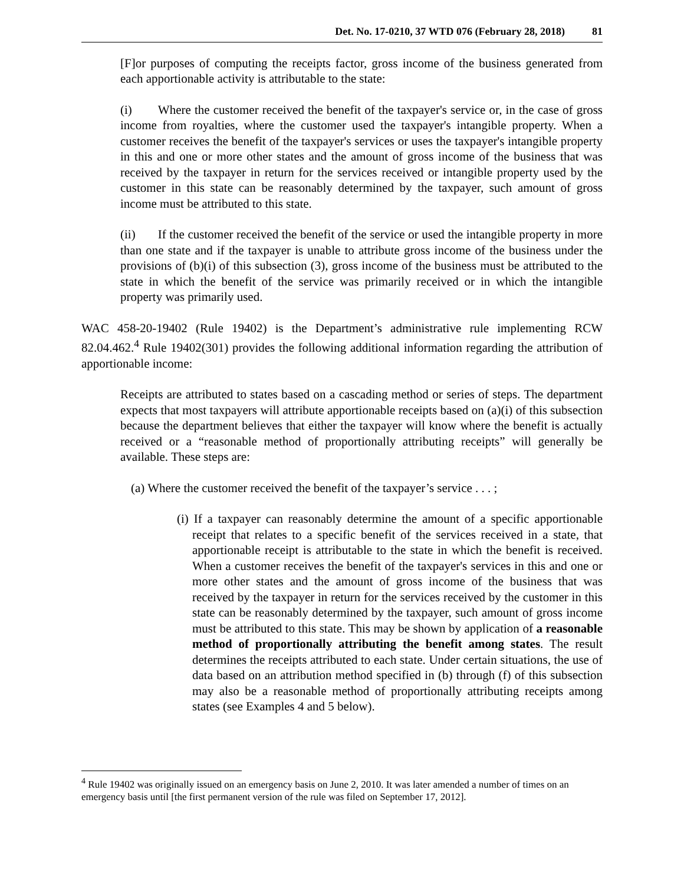Det. No. 17-0210, 37 WTD 076 (February 28, 2018) 81
[F]or purposes of computing the receipts factor, gross income of the business generated from each apportionable activity is attributable to the state:
(i) Where the customer received the benefit of the taxpayer's service or, in the case of gross income from royalties, where the customer used the taxpayer's intangible property. When a customer receives the benefit of the taxpayer's services or uses the taxpayer's intangible property in this and one or more other states and the amount of gross income of the business that was received by the taxpayer in return for the services received or intangible property used by the customer in this state can be reasonably determined by the taxpayer, such amount of gross income must be attributed to this state.
(ii) If the customer received the benefit of the service or used the intangible property in more than one state and if the taxpayer is unable to attribute gross income of the business under the provisions of (b)(i) of this subsection (3), gross income of the business must be attributed to the state in which the benefit of the service was primarily received or in which the intangible property was primarily used.
WAC 458-20-19402 (Rule 19402) is the Department’s administrative rule implementing RCW 82.04.462.<sup>4</sup> Rule 19402(301) provides the following additional information regarding the attribution of apportionable income:
Receipts are attributed to states based on a cascading method or series of steps. The department expects that most taxpayers will attribute apportionable receipts based on (a)(i) of this subsection because the department believes that either the taxpayer will know where the benefit is actually received or a “reasonable method of proportionally attributing receipts” will generally be available. These steps are:
(a) Where the customer received the benefit of the taxpayer’s service . . . ;
(i) If a taxpayer can reasonably determine the amount of a specific apportionable receipt that relates to a specific benefit of the services received in a state, that apportionable receipt is attributable to the state in which the benefit is received. When a customer receives the benefit of the taxpayer's services in this and one or more other states and the amount of gross income of the business that was received by the taxpayer in return for the services received by the customer in this state can be reasonably determined by the taxpayer, such amount of gross income must be attributed to this state. This may be shown by application of a reasonable method of proportionally attributing the benefit among states. The result determines the receipts attributed to each state. Under certain situations, the use of data based on an attribution method specified in (b) through (f) of this subsection may also be a reasonable method of proportionally attributing receipts among states (see Examples 4 and 5 below).
<sup>4</sup> Rule 19402 was originally issued on an emergency basis on June 2, 2010. It was later amended a number of times on an emergency basis until [the first permanent version of the rule was filed on September 17, 2012].